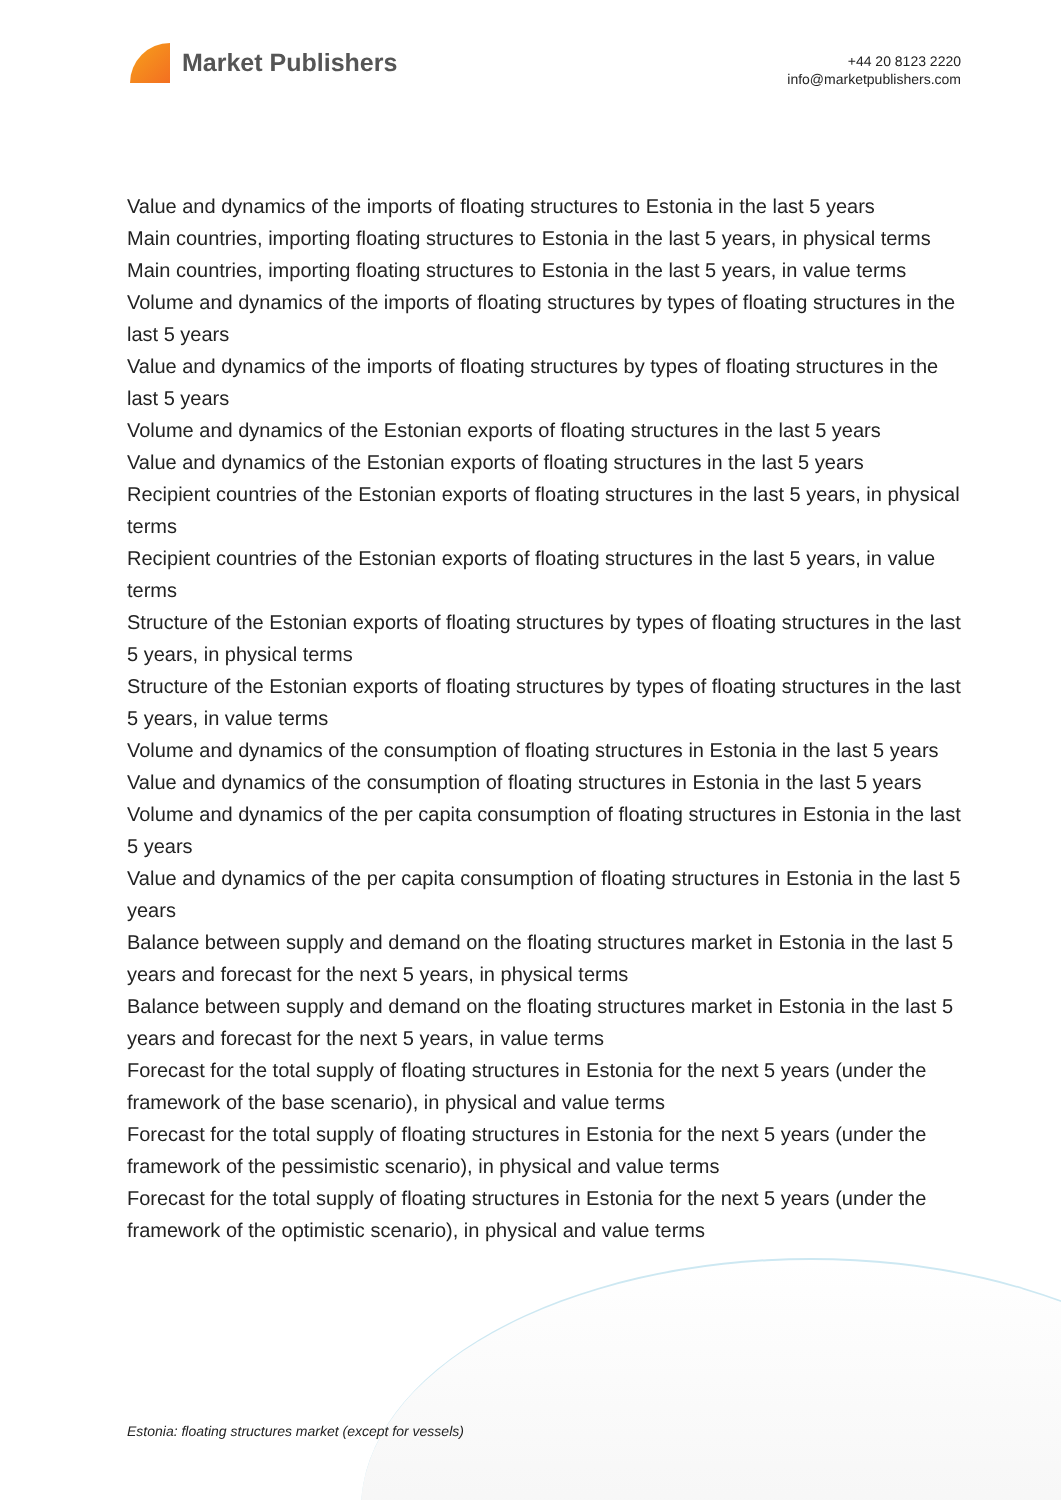Market Publishers
+44 20 8123 2220
info@marketpublishers.com
Value and dynamics of the imports of floating structures to Estonia in the last 5 years
Main countries, importing floating structures to Estonia in the last 5 years, in physical terms
Main countries, importing floating structures to Estonia in the last 5 years, in value terms
Volume and dynamics of the imports of floating structures by types of floating structures in the last 5 years
Value and dynamics of the imports of floating structures by types of floating structures in the last 5 years
Volume and dynamics of the Estonian exports of floating structures in the last 5 years
Value and dynamics of the Estonian exports of floating structures in the last 5 years
Recipient countries of the Estonian exports of floating structures in the last 5 years, in physical terms
Recipient countries of the Estonian exports of floating structures in the last 5 years, in value terms
Structure of the Estonian exports of floating structures by types of floating structures in the last 5 years, in physical terms
Structure of the Estonian exports of floating structures by types of floating structures in the last 5 years, in value terms
Volume and dynamics of the consumption of floating structures in Estonia in the last 5 years
Value and dynamics of the consumption of floating structures in Estonia in the last 5 years
Volume and dynamics of the per capita consumption of floating structures in Estonia in the last 5 years
Value and dynamics of the per capita consumption of floating structures in Estonia in the last 5 years
Balance between supply and demand on the floating structures market in Estonia in the last 5 years and forecast for the next 5 years, in physical terms
Balance between supply and demand on the floating structures market in Estonia in the last 5 years and forecast for the next 5 years, in value terms
Forecast for the total supply of floating structures in Estonia for the next 5 years (under the framework of the base scenario), in physical and value terms
Forecast for the total supply of floating structures in Estonia for the next 5 years (under the framework of the pessimistic scenario), in physical and value terms
Forecast for the total supply of floating structures in Estonia for the next 5 years (under the framework of the optimistic scenario), in physical and value terms
Estonia: floating structures market (except for vessels)